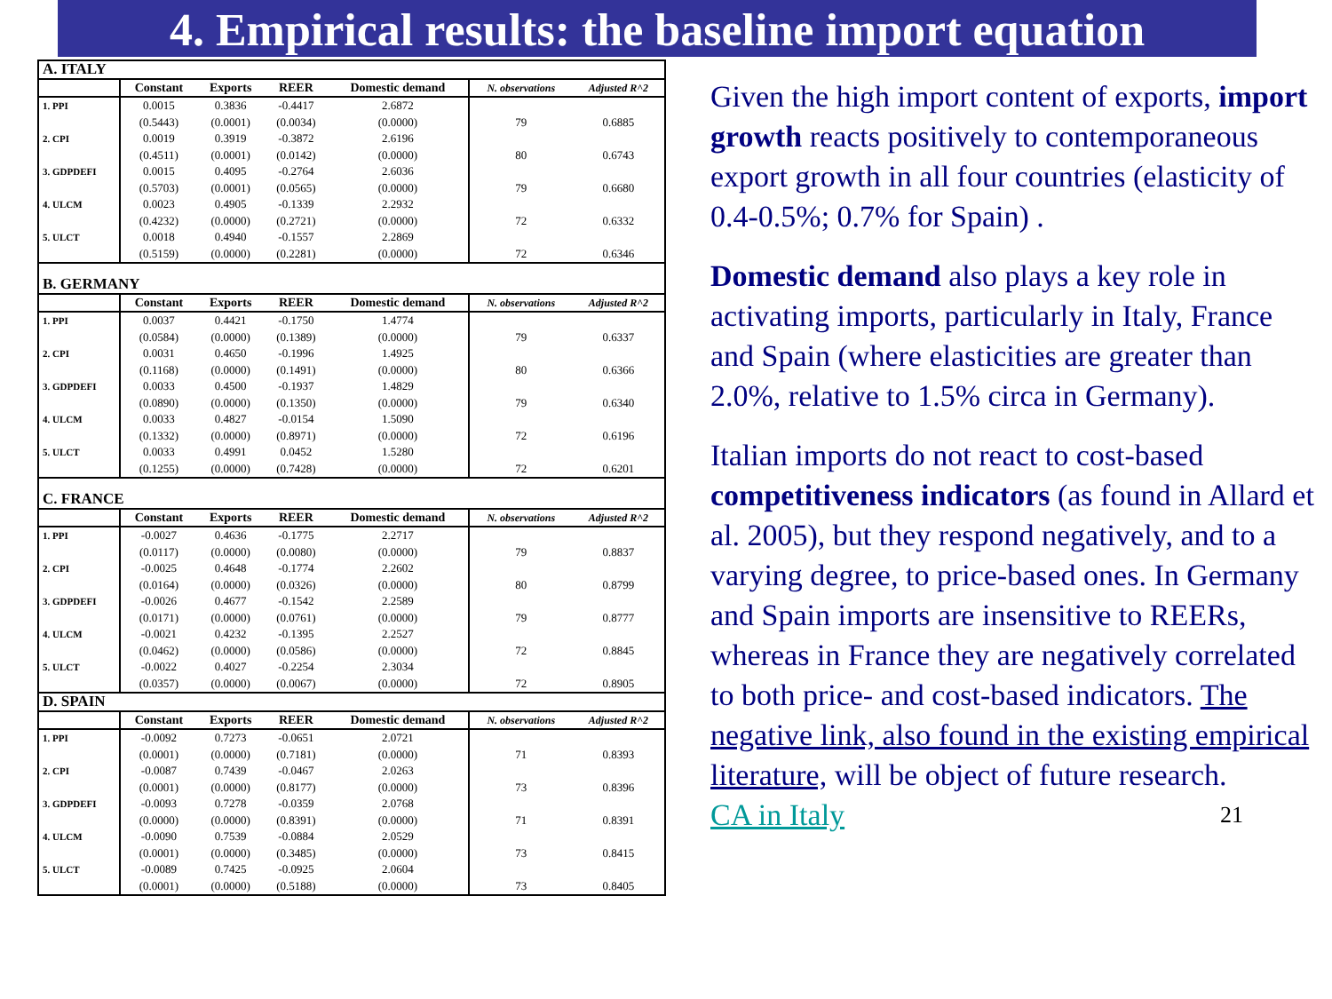4. Empirical results: the baseline import equation
| A. ITALY | | | | | | |
| | Constant | Exports | REER | Domestic demand | N. observations | Adjusted R^2 |
| 1. PPI | 0.0015 | 0.3836 | -0.4417 | 2.6872 | | |
| | (0.5443) | (0.0001) | (0.0034) | (0.0000) | 79 | 0.6885 |
| 2. CPI | 0.0019 | 0.3919 | -0.3872 | 2.6196 | | |
| | (0.4511) | (0.0001) | (0.0142) | (0.0000) | 80 | 0.6743 |
| 3. GDPDEFI | 0.0015 | 0.4095 | -0.2764 | 2.6036 | | |
| | (0.5703) | (0.0001) | (0.0565) | (0.0000) | 79 | 0.6680 |
| 4. ULCM | 0.0023 | 0.4905 | -0.1339 | 2.2932 | | |
| | (0.4232) | (0.0000) | (0.2721) | (0.0000) | 72 | 0.6332 |
| 5. ULCT | 0.0018 | 0.4940 | -0.1557 | 2.2869 | | |
| | (0.5159) | (0.0000) | (0.2281) | (0.0000) | 72 | 0.6346 |
| B. GERMANY | | | | | | |
| | Constant | Exports | REER | Domestic demand | N. observations | Adjusted R^2 |
| 1. PPI | 0.0037 | 0.4421 | -0.1750 | 1.4774 | | |
| | (0.0584) | (0.0000) | (0.1389) | (0.0000) | 79 | 0.6337 |
| 2. CPI | 0.0031 | 0.4650 | -0.1996 | 1.4925 | | |
| | (0.1168) | (0.0000) | (0.1491) | (0.0000) | 80 | 0.6366 |
| 3. GDPDEFI | 0.0033 | 0.4500 | -0.1937 | 1.4829 | | |
| | (0.0890) | (0.0000) | (0.1350) | (0.0000) | 79 | 0.6340 |
| 4. ULCM | 0.0033 | 0.4827 | -0.0154 | 1.5090 | | |
| | (0.1332) | (0.0000) | (0.8971) | (0.0000) | 72 | 0.6196 |
| 5. ULCT | 0.0033 | 0.4991 | 0.0452 | 1.5280 | | |
| | (0.1255) | (0.0000) | (0.7428) | (0.0000) | 72 | 0.6201 |
| C. FRANCE | | | | | | |
| | Constant | Exports | REER | Domestic demand | N. observations | Adjusted R^2 |
| 1. PPI | -0.0027 | 0.4636 | -0.1775 | 2.2717 | | |
| | (0.0117) | (0.0000) | (0.0080) | (0.0000) | 79 | 0.8837 |
| 2. CPI | -0.0025 | 0.4648 | -0.1774 | 2.2602 | | |
| | (0.0164) | (0.0000) | (0.0326) | (0.0000) | 80 | 0.8799 |
| 3. GDPDEFI | -0.0026 | 0.4677 | -0.1542 | 2.2589 | | |
| | (0.0171) | (0.0000) | (0.0761) | (0.0000) | 79 | 0.8777 |
| 4. ULCM | -0.0021 | 0.4232 | -0.1395 | 2.2527 | | |
| | (0.0462) | (0.0000) | (0.0586) | (0.0000) | 72 | 0.8845 |
| 5. ULCT | -0.0022 | 0.4027 | -0.2254 | 2.3034 | | |
| | (0.0357) | (0.0000) | (0.0067) | (0.0000) | 72 | 0.8905 |
| D. SPAIN | | | | | | |
| | Constant | Exports | REER | Domestic demand | N. observations | Adjusted R^2 |
| 1. PPI | -0.0092 | 0.7273 | -0.0651 | 2.0721 | | |
| | (0.0001) | (0.0000) | (0.7181) | (0.0000) | 71 | 0.8393 |
| 2. CPI | -0.0087 | 0.7439 | -0.0467 | 2.0263 | | |
| | (0.0001) | (0.0000) | (0.8177) | (0.0000) | 73 | 0.8396 |
| 3. GDPDEFI | -0.0093 | 0.7278 | -0.0359 | 2.0768 | | |
| | (0.0000) | (0.0000) | (0.8391) | (0.0000) | 71 | 0.8391 |
| 4. ULCM | -0.0090 | 0.7539 | -0.0884 | 2.0529 | | |
| | (0.0001) | (0.0000) | (0.3485) | (0.0000) | 73 | 0.8415 |
| 5. ULCT | -0.0089 | 0.7425 | -0.0925 | 2.0604 | | |
| | (0.0001) | (0.0000) | (0.5188) | (0.0000) | 73 | 0.8405 |
Given the high import content of exports, import growth reacts positively to contemporaneous export growth in all four countries (elasticity of 0.4-0.5%; 0.7% for Spain) .
Domestic demand also plays a key role in activating imports, particularly in Italy, France and Spain (where elasticities are greater than 2.0%, relative to 1.5% circa in Germany).
Italian imports do not react to cost-based competitiveness indicators (as found in Allard et al. 2005), but they respond negatively, and to a varying degree, to price-based ones. In Germany and Spain imports are insensitive to REERs, whereas in France they are negatively correlated to both price- and cost-based indicators. The negative link, also found in the existing empirical literature, will be object of future research.
CA in Italy 21